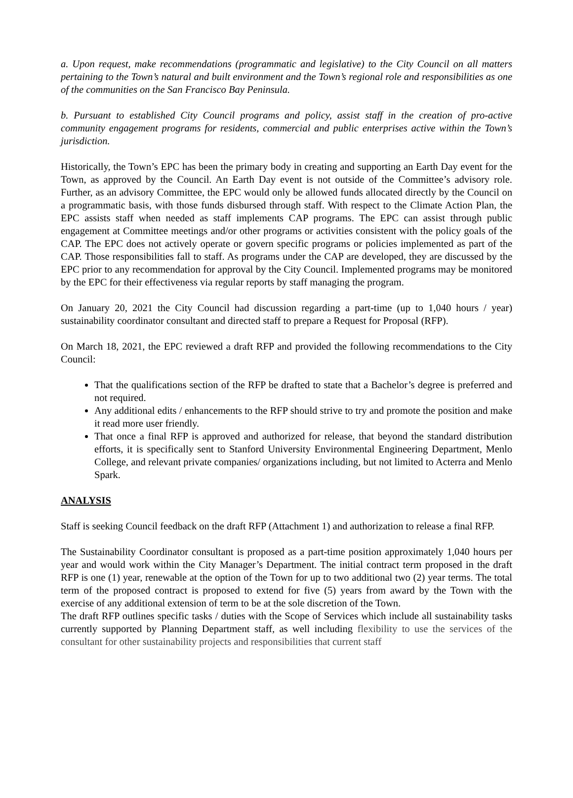a. Upon request, make recommendations (programmatic and legislative) to the City Council on all matters pertaining to the Town’s natural and built environment and the Town’s regional role and responsibilities as one of the communities on the San Francisco Bay Peninsula.
b. Pursuant to established City Council programs and policy, assist staff in the creation of pro-active community engagement programs for residents, commercial and public enterprises active within the Town’s jurisdiction.
Historically, the Town’s EPC has been the primary body in creating and supporting an Earth Day event for the Town, as approved by the Council. An Earth Day event is not outside of the Committee’s advisory role. Further, as an advisory Committee, the EPC would only be allowed funds allocated directly by the Council on a programmatic basis, with those funds disbursed through staff. With respect to the Climate Action Plan, the EPC assists staff when needed as staff implements CAP programs. The EPC can assist through public engagement at Committee meetings and/or other programs or activities consistent with the policy goals of the CAP. The EPC does not actively operate or govern specific programs or policies implemented as part of the CAP. Those responsibilities fall to staff. As programs under the CAP are developed, they are discussed by the EPC prior to any recommendation for approval by the City Council. Implemented programs may be monitored by the EPC for their effectiveness via regular reports by staff managing the program.
On January 20, 2021 the City Council had discussion regarding a part-time (up to 1,040 hours / year) sustainability coordinator consultant and directed staff to prepare a Request for Proposal (RFP).
On March 18, 2021, the EPC reviewed a draft RFP and provided the following recommendations to the City Council:
That the qualifications section of the RFP be drafted to state that a Bachelor’s degree is preferred and not required.
Any additional edits / enhancements to the RFP should strive to try and promote the position and make it read more user friendly.
That once a final RFP is approved and authorized for release, that beyond the standard distribution efforts, it is specifically sent to Stanford University Environmental Engineering Department, Menlo College, and relevant private companies/ organizations including, but not limited to Acterra and Menlo Spark.
ANALYSIS
Staff is seeking Council feedback on the draft RFP (Attachment 1) and authorization to release a final RFP.
The Sustainability Coordinator consultant is proposed as a part-time position approximately 1,040 hours per year and would work within the City Manager’s Department. The initial contract term proposed in the draft RFP is one (1) year, renewable at the option of the Town for up to two additional two (2) year terms. The total term of the proposed contract is proposed to extend for five (5) years from award by the Town with the exercise of any additional extension of term to be at the sole discretion of the Town.
The draft RFP outlines specific tasks / duties with the Scope of Services which include all sustainability tasks currently supported by Planning Department staff, as well including flexibility to use the services of the consultant for other sustainability projects and responsibilities that current staff